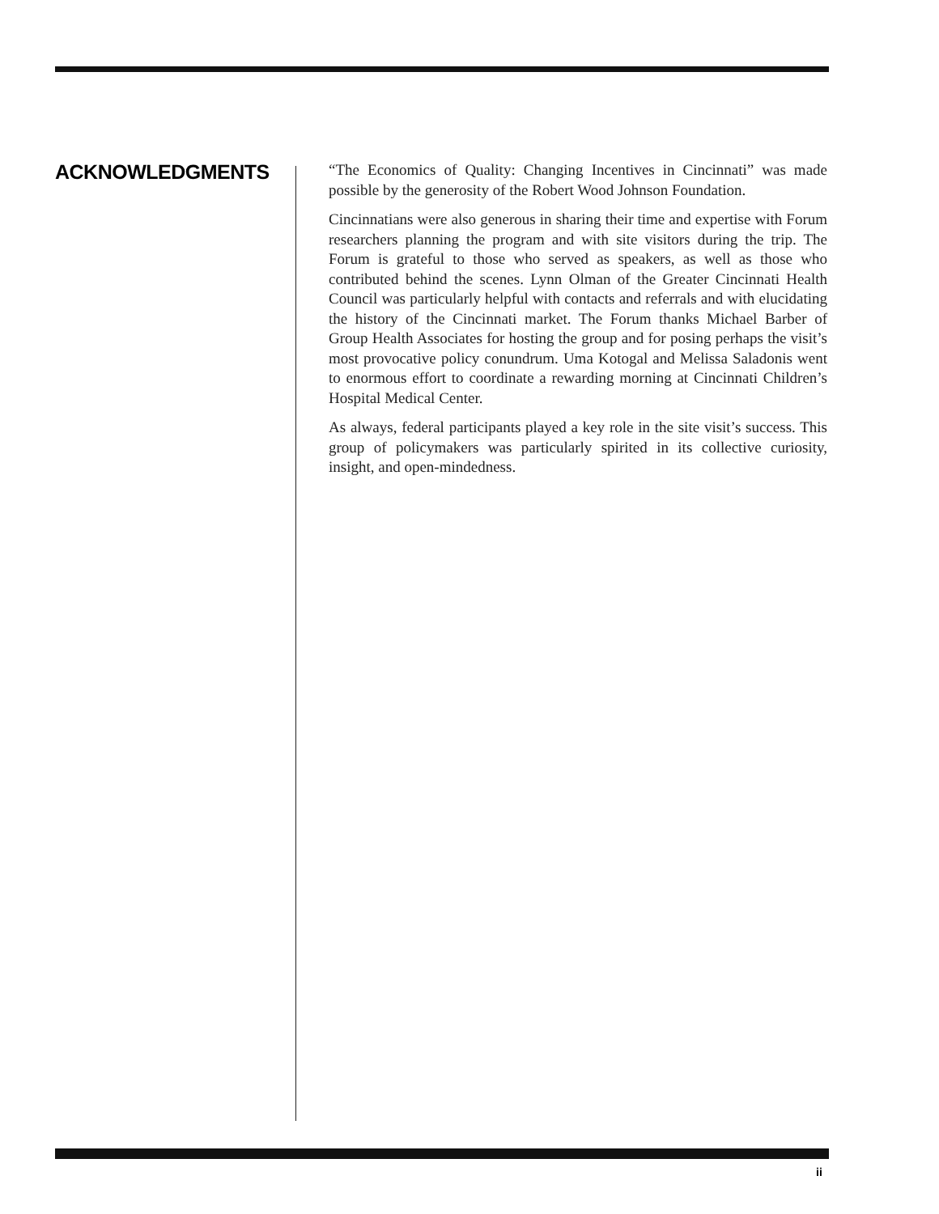ACKNOWLEDGMENTS
“The Economics of Quality: Changing Incentives in Cincinnati” was made possible by the generosity of the Robert Wood Johnson Foundation.
Cincinnatians were also generous in sharing their time and expertise with Forum researchers planning the program and with site visitors during the trip. The Forum is grateful to those who served as speakers, as well as those who contributed behind the scenes. Lynn Olman of the Greater Cincinnati Health Council was particularly helpful with contacts and referrals and with elucidating the history of the Cincinnati market. The Forum thanks Michael Barber of Group Health Associates for hosting the group and for posing perhaps the visit’s most provocative policy conundrum. Uma Kotogal and Melissa Saladonis went to enormous effort to coordinate a rewarding morning at Cincinnati Children’s Hospital Medical Center.
As always, federal participants played a key role in the site visit’s success. This group of policymakers was particularly spirited in its collective curiosity, insight, and open-mindedness.
ii